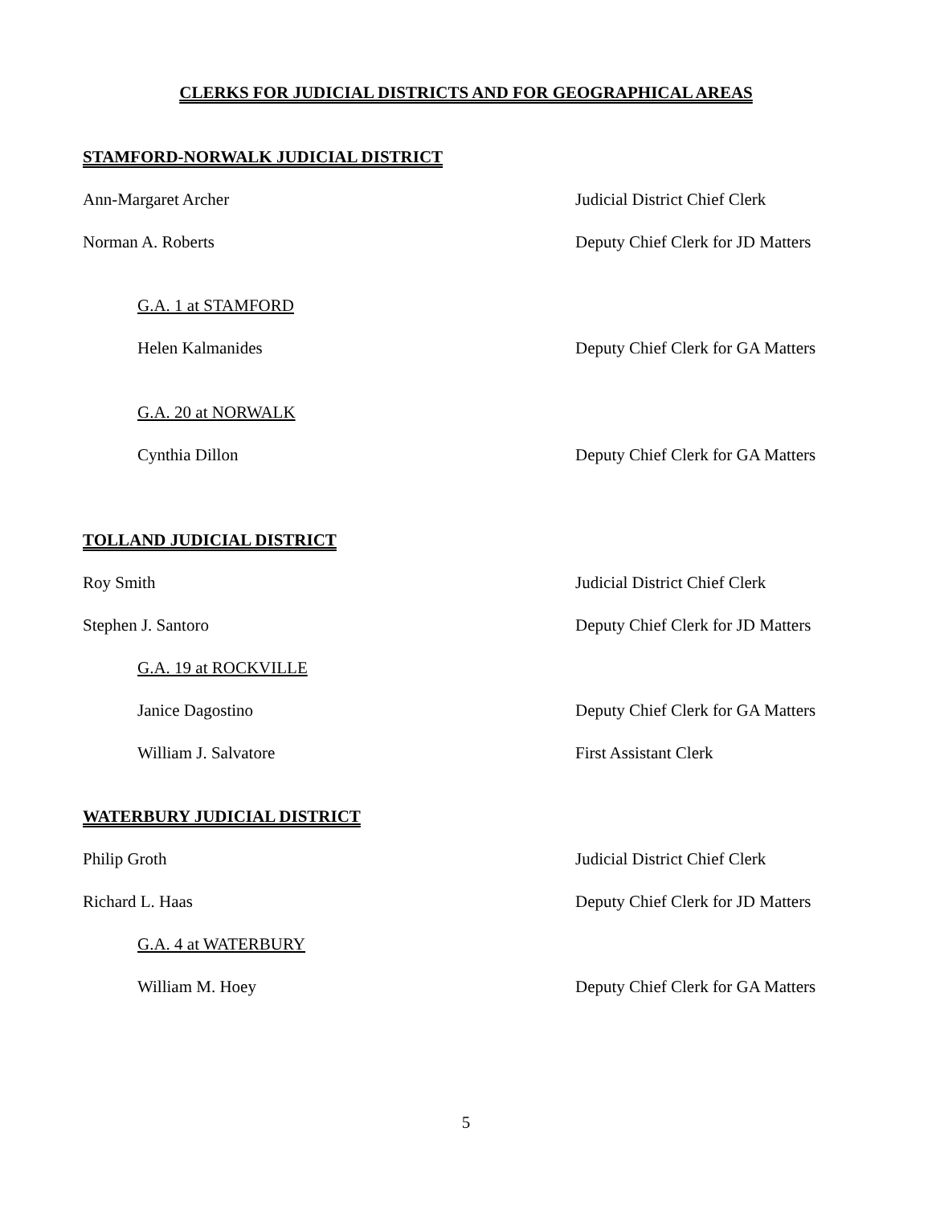CLERKS FOR JUDICIAL DISTRICTS AND FOR GEOGRAPHICAL AREAS
STAMFORD-NORWALK JUDICIAL DISTRICT
Ann-Margaret Archer Judicial District Chief Clerk
Norman A. Roberts Deputy Chief Clerk for JD Matters
G.A. 1 at STAMFORD
Helen Kalmanides Deputy Chief Clerk for GA Matters
G.A. 20 at NORWALK
Cynthia Dillon Deputy Chief Clerk for GA Matters
TOLLAND JUDICIAL DISTRICT
Roy Smith Judicial District Chief Clerk
Stephen J. Santoro Deputy Chief Clerk for JD Matters
G.A. 19 at ROCKVILLE
Janice Dagostino Deputy Chief Clerk for GA Matters
William J. Salvatore First Assistant Clerk
WATERBURY JUDICIAL DISTRICT
Philip Groth Judicial District Chief Clerk
Richard L. Haas Deputy Chief Clerk for JD Matters
G.A. 4 at WATERBURY
William M. Hoey Deputy Chief Clerk for GA Matters
5